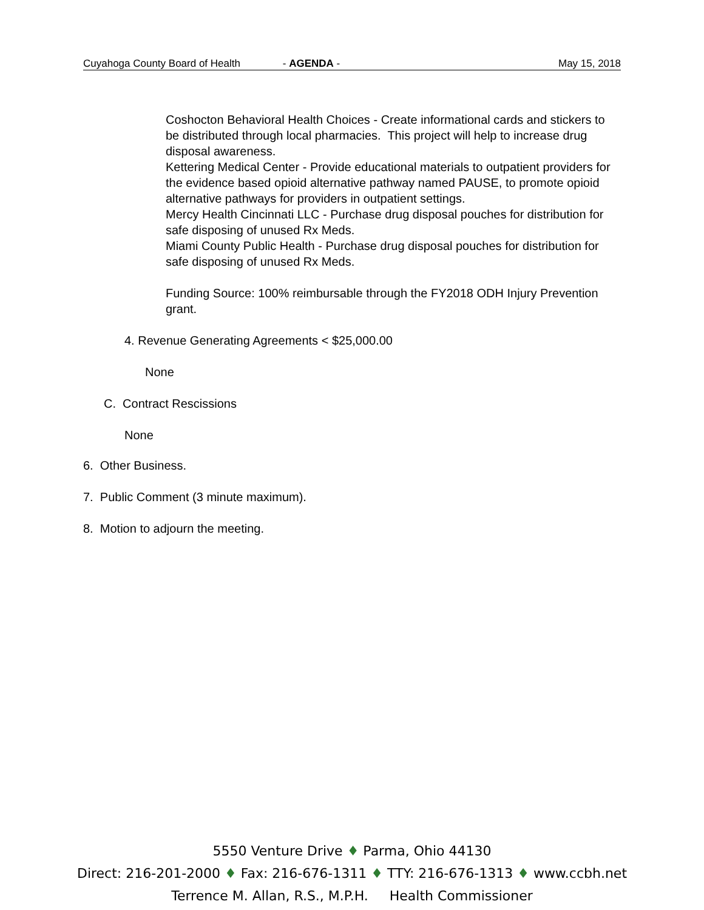Cuyahoga County Board of Health - AGENDA - May 15, 2018
Coshocton Behavioral Health Choices - Create informational cards and stickers to be distributed through local pharmacies. This project will help to increase drug disposal awareness.
Kettering Medical Center - Provide educational materials to outpatient providers for the evidence based opioid alternative pathway named PAUSE, to promote opioid alternative pathways for providers in outpatient settings.
Mercy Health Cincinnati LLC - Purchase drug disposal pouches for distribution for safe disposing of unused Rx Meds.
Miami County Public Health - Purchase drug disposal pouches for distribution for safe disposing of unused Rx Meds.
Funding Source: 100% reimbursable through the FY2018 ODH Injury Prevention grant.
4. Revenue Generating Agreements < $25,000.00
None
C. Contract Rescissions
None
6. Other Business.
7. Public Comment (3 minute maximum).
8. Motion to adjourn the meeting.
5550 Venture Drive ♦ Parma, Ohio 44130
Direct: 216-201-2000 ♦ Fax: 216-676-1311 ♦ TTY: 216-676-1313 ♦ www.ccbh.net
Terrence M. Allan, R.S., M.P.H. Health Commissioner